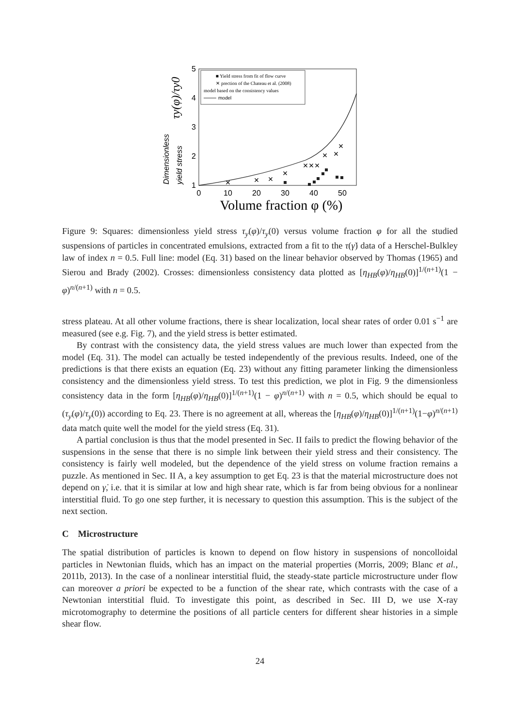1
2
3
4
5
0
10
20
30
40
50
Volume fraction φ (%)
Dimensionless
yield stress
τy(φ)/τy0
■ Yield stress from fit of flow curve
✕ prection of the Chateau et al. (2008)
model based on the consistency values
model
×
×
×
×
×
×
×
×
×
×
Figure 9: Squares: dimensionless yield stress τ<sub>y</sub>(φ)/τ<sub>y</sub>(0) versus volume fraction φ for all the studied suspensions of particles in concentrated emulsions, extracted from a fit to the τ(γ̇) data of a Herschel-Bulkley law of index n = 0.5. Full line: model (Eq. 31) based on the linear behavior observed by Thomas (1965) and Sierou and Brady (2002). Crosses: dimensionless consistency data plotted as [η<sub>HB</sub>(φ)/η<sub>HB</sub>(0)]<sup>1/(n+1)</sup>(1 − φ)<sup>n/(n+1)</sup> with n = 0.5.
stress plateau. At all other volume fractions, there is shear localization, local shear rates of order 0.01 s<sup>−1</sup> are measured (see e.g. Fig. 7), and the yield stress is better estimated.
By contrast with the consistency data, the yield stress values are much lower than expected from the model (Eq. 31). The model can actually be tested independently of the previous results. Indeed, one of the predictions is that there exists an equation (Eq. 23) without any fitting parameter linking the dimensionless consistency and the dimensionless yield stress. To test this prediction, we plot in Fig. 9 the dimensionless consistency data in the form [η<sub>HB</sub>(φ)/η<sub>HB</sub>(0)]<sup>1/(n+1)</sup>(1 − φ)<sup>n/(n+1)</sup> with n = 0.5, which should be equal to (τ<sub>y</sub>(φ)/τ<sub>y</sub>(0)) according to Eq. 23. There is no agreement at all, whereas the [η<sub>HB</sub>(φ)/η<sub>HB</sub>(0)]<sup>1/(n+1)</sup>(1−φ)<sup>n/(n+1)</sup> data match quite well the model for the yield stress (Eq. 31).
A partial conclusion is thus that the model presented in Sec. II fails to predict the flowing behavior of the suspensions in the sense that there is no simple link between their yield stress and their consistency. The consistency is fairly well modeled, but the dependence of the yield stress on volume fraction remains a puzzle. As mentioned in Sec. II A, a key assumption to get Eq. 23 is that the material microstructure does not depend on γ̇, i.e. that it is similar at low and high shear rate, which is far from being obvious for a nonlinear interstitial fluid. To go one step further, it is necessary to question this assumption. This is the subject of the next section.
C Microstructure
The spatial distribution of particles is known to depend on flow history in suspensions of noncolloidal particles in Newtonian fluids, which has an impact on the material properties (Morris, 2009; Blanc et al., 2011b, 2013). In the case of a nonlinear interstitial fluid, the steady-state particle microstructure under flow can moreover a priori be expected to be a function of the shear rate, which contrasts with the case of a Newtonian interstitial fluid. To investigate this point, as described in Sec. III D, we use X-ray microtomography to determine the positions of all particle centers for different shear histories in a simple shear flow.
24